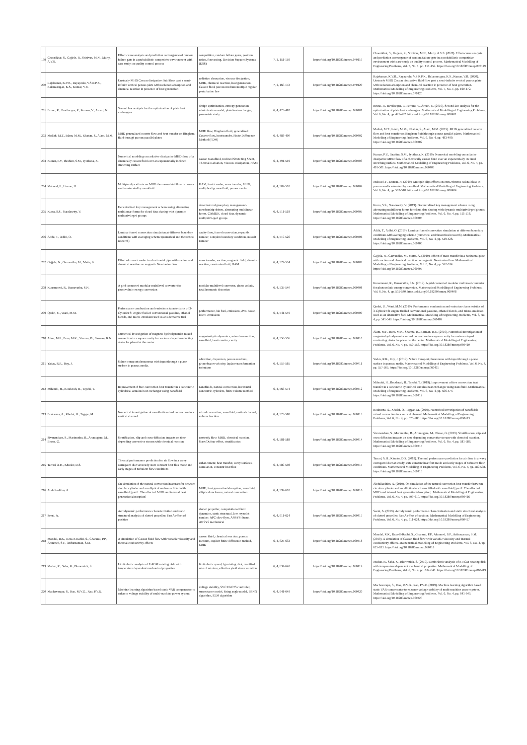| 199 | Choorikkat, S., Gajjele, R., Srinivas, M.N., Murty, A.V.S. | Effect-cause analysis and prediction convergence of random failure gate in a probabilistic competitive environment with case study on quality control process | competition, random failure gates, position ratios, forecasting, Decision Support Systems (DSS) | 7, 1, 151-159 | https://doi.org/10.18280/mmep.070119 | Choorikkat, S., Gajjele, R., Srinivas, M.N., Murty, A.V.S. (2020). Effect-cause analysis and prediction convergence of random failure gate in a probabilistic competitive environment with case study on quality control process. Mathematical Modelling of Engineering Problems, Vol. 7, No. 1, pp. 151-159. https://doi.org/10.18280/mmep.070119 |
| 200 | Rajakumar, K.V.B., Rayaprolu, V.S.R.P.K., Balamurugan, K.S., Kumar, V.B. | Unsteady MHD Casson dissipative fluid flow past a semi-infinite vertical porous plate with radiation absorption and chemical reaction in presence of heat generation | radiation absorption, viscous dissipation, MHD, chemical reaction, heat generation, Casson fluid, porous medium multiple regular perturbation law | 7, 1, 160-172 | https://doi.org/10.18280/mmep.070120 | Rajakumar, K.V.B., Rayaprolu, V.S.R.P.K., Balamurugan, K.S., Kumar, V.B. (2020). Unsteady MHD Casson dissipative fluid flow past a semi-infinite vertical porous plate with radiation absorption and chemical reaction in presence of heat generation. Mathematical Modelling of Engineering Problems, Vol. 7, No. 1, pp. 160-172. https://doi.org/10.18280/mmep.070120 |
| 201 | Bruno, R., Bevilacqua, P., Ferraro, V., Arcuri, N. | Second law analysis for the optimization of plate heat exchangers | design optimization, entropy generation minimization model, plate heat exchanger, parametric study | 6, 4, 475-482 | https://doi.org/10.18280/mmep.060401 | Bruno, R., Bevilacqua, P., Ferraro, V., Arcuri, N. (2019). Second law analysis for the optimization of plate heat exchangers. Mathematical Modelling of Engineering Problems, Vol. 6, No. 4, pp. 475-482. https://doi.org/10.18280/mmep.060401 |
| 202 | Mollah, M.T., Islam, M.M., Khatun, S., Alam, M.M. | MHD generalized couette flow and heat transfer on Bingham fluid through porous parallel plates | MHD flow, Bingham fluid, generalized Couette flow, heat transfer, Finite Difference Method (FDM) | 6, 4, 483-490 | https://doi.org/10.18280/mmep.060402 | Mollah, M.T., Islam, M.M., Khatun, S., Alam, M.M. (2019). MHD generalized couette flow and heat transfer on Bingham fluid through porous parallel plates. Mathematical Modelling of Engineering Problems, Vol. 6, No. 4, pp. 483-490. https://doi.org/10.18280/mmep.060402 |
| 203 | Kumar, P.V., Ibrahim, S.M., Jyothsna, K. | Numerical modeling on radiative dissipative MHD flow of a chemically casson fluid over an exponentially inclined stretching surface | casson Nanofluid, Inclined Stretching Sheet, Thermal Radiation, Viscous Dissipation, HAM | 6, 4, 491-501 | https://doi.org/10.18280/mmep.060403 | Kumar, P.V., Ibrahim, S.M., Jyothsna, K. (2019). Numerical modeling on radiative dissipative MHD flow of a chemically casson fluid over an exponentially inclined stretching surface. Mathematical Modelling of Engineering Problems, Vol. 6, No. 4, pp. 491-501. https://doi.org/10.18280/mmep.060403 |
| 204 | Mabood, F., Usman, H. | Multiple slips effects on MHD thermo-solutal flow in porous media saturated by nanofluid | HAM, heat transfer, mass transfer, MHD, multiple slip, nanofluid, porous media | 6, 4, 502-510 | https://doi.org/10.18280/mmep.060404 | Mabood, F., Usman, H. (2019). Multiple slips effects on MHD thermo-solutal flow in porous media saturated by nanofluid. Mathematical Modelling of Engineering Problems, Vol. 6, No. 4, pp. 502-510. https://doi.org/10.18280/mmep.060404 |
| 205 | Kurra, S.S., Naralasetty, V. | Decentralized key management scheme using alternating multilinear forms for cloud data sharing with dynamic multiprivileged groups | decentralized group key management-membership driven, alternating multilinear forms, CAMDH, cloud data, dynamic multiprivileged groups | 6, 4, 511-518 | https://doi.org/10.18280/mmep.060405 | Kurra, S.S., Naralasetty, V. (2019). Decentralized key management scheme using alternating multilinear forms for cloud data sharing with dynamic multiprivileged groups. Mathematical Modelling of Engineering Problems, Vol. 6, No. 4, pp. 511-518. https://doi.org/10.18280/mmep.060405 |
| 206 | Adibi, T., Adibi, O. | Laminar forced convection simulation at different boundary conditions with averaging scheme (numerical and theoretical research) | cavity flow, forced convection, reynolds number, complex boundary condition, nusselt number | 6, 4, 519-526 | https://doi.org/10.18280/mmep.060406 | Adibi, T., Adibi, O. (2019). Laminar forced convection simulation at different boundary conditions with averaging scheme (numerical and theoretical research). Mathematical Modelling of Engineering Problems, Vol. 6, No. 4, pp. 519-526. https://doi.org/10.18280/mmep.060406 |
| 207 | Gajjela, N., Garvandha, M., Matta, A. | Effect of mass transfer in a horizontal pipe with suction and chemical reaction on magnetic Newtonian flow | mass transfer, suction, magnetic field, chemical reaction, newtonian fluid, HAM | 6, 4, 527-534 | https://doi.org/10.18280/mmep.060407 | Gajjela, N., Garvandha, M., Matta, A. (2019). Effect of mass transfer in a horizontal pipe with suction and chemical reaction on magnetic Newtonian flow. Mathematical Modelling of Engineering Problems, Vol. 6, No. 4, pp. 527-534. https://doi.org/10.18280/mmep.060407 |
| 208 | Kunamneni, R., Ramavathu, S.N. | A grid connected modular multilevel converter for photovoltaic energy conversion | modular multilevel converter, photo voltaic, total harmonic distortion | 6, 4, 535-540 | https://doi.org/10.18280/mmep.060408 | Kunamneni, R., Ramavathu, S.N. (2019). A grid connected modular multilevel converter for photovoltaic energy conversion. Mathematical Modelling of Engineering Problems, Vol. 6, No. 4, pp. 535-540. https://doi.org/10.18280/mmep.060408 |
| 209 | Qadiri, U., Wani, M.M. | Performance combustion and emission characteristics of 3-Cylinder SI engine fuelled conventional gasoline, ethanol blends, and micro-emulsion used as an alternative fuel | performance, bio fuel, emissions, AVL boost, micro-emulsions | 6, 4, 541-549 | https://doi.org/10.18280/mmep.060409 | Qadiri, U., Wani, M.M. (2019). Performance combustion and emission characteristics of 3-Cylinder SI engine fuelled conventional gasoline, ethanol blends, and micro-emulsion used as an alternative fuel. Mathematical Modelling of Engineering Problems, Vol. 6, No. 4, pp. 541-549. https://doi.org/10.18280/mmep.060409 |
| 210 | Alam, M.F., Bora, M.K., Sharma, B., Barman, R.N. | Numerical investigation of magneto-hydrodynamics mixed convection in a square cavity for various shaped conducting obstacles placed at the center | magneto-hydrodynamics, mixed convection, nanofluid, heat transfer, cavity | 6, 4, 550-556 | https://doi.org/10.18280/mmep.060410 | Alam, M.F., Bora, M.K., Sharma, B., Barman, R.N. (2019). Numerical investigation of magneto-hydrodynamics mixed convection in a square cavity for various shaped conducting obstacles placed at the center. Mathematical Modelling of Engineering Problems, Vol. 6, No. 4, pp. 550-556. https://doi.org/10.18280/mmep.060410 |
| 211 | Yadav, R.R., Roy, J. | Solute transport phenomena with input through a plane surface in porous media. | advection, dispersion, porous medium, groundwater velocity, laplace transformation technique | 6, 4, 557-565 | https://doi.org/10.18280/mmep.060411 | Yadav, R.R., Roy, J. (2019). Solute transport phenomena with input through a plane surface in porous media. Mathematical Modelling of Engineering Problems, Vol. 6, No. 4, pp. 557-565. https://doi.org/10.18280/mmep.060411 |
| 212 | Mihoubi, H., Bouderah, B., Tayebi, T. | Improvement of free convection heat transfer in a concentric cylindrical annulus heat exchanger using nanofluid | nanofluids, natural convection, horizontal concentric cylinders, finite volume method | 6, 4, 566-574 | https://doi.org/10.18280/mmep.060412 | Mihoubi, H., Bouderah, B., Tayebi, T. (2019). Improvement of free convection heat transfer in a concentric cylindrical annulus heat exchanger using nanofluid. Mathematical Modelling of Engineering Problems, Vol. 6, No. 4, pp. 566-574. https://doi.org/10.18280/mmep.060412 |
| 213 | Bouhezza, A., Kholai, O., Teggar, M. | Numerical investigation of nanofluids mixed convection in a vertical channel | mixed convection, nanofluid, vertical channel, volume fraction | 6, 4, 575-580 | https://doi.org/10.18280/mmep.060413 | Bouhezza, A., Kholai, O., Teggar, M. (2019). Numerical investigation of nanofluids mixed convection in a vertical channel. Mathematical Modelling of Engineering Problems, Vol. 6, No. 4, pp. 575-580. https://doi.org/10.18280/mmep.060413 |
| 214 | Sivanandam, S., Marimuthu, B., Arumugam, M., Bhose, G. | Stratification, slip and cross diffusion impacts on time depending convective stream with chemical reaction | unsteady flow, MHD, chemical reaction, Soret/Dufour effect, stratification | 6, 4, 581-588 | https://doi.org/10.18280/mmep.060414 | Sivanandam, S., Marimuthu, B., Arumugam, M., Bhose, G. (2019). Stratification, slip and cross diffusion impacts on time depending convective stream with chemical reaction. Mathematical Modelling of Engineering Problems, Vol. 6, No. 4, pp. 581-588. https://doi.org/10.18280/mmep.060414 |
| 215 | Tarrad, A.H., Khudor, D.S. | Thermal performance prediction for air flow in a wavy corrugated duct at steady-state constant heat flux mode and early stages of turbulent flow conditions | enhancement, heat transfer, wavy surfaces, correlation, constant heat flux | 6, 4, 589-598 | https://doi.org/10.18280/mmep.060415 | Tarrad, A.H., Khudor, D.S. (2019). Thermal performance prediction for air flow in a wavy corrugated duct at steady-state constant heat flux mode and early stages of turbulent flow conditions. Mathematical Modelling of Engineering Problems, Vol. 6, No. 4, pp. 589-598. https://doi.org/10.18280/mmep.060415 |
| 216 | Abdulkadhim, A. | On simulation of the natural convection heat transfer between circular cylinder and an elliptical enclosure filled with nanofluid [part I: The effect of MHD and internal heat generation/absorption] | MHD, heat generation/absorption, nanofluid, elliptical enclosure, natural convection | 6, 4, 599-610 | https://doi.org/10.18280/mmep.060416 | Abdulkadhim, A. (2019). On simulation of the natural convection heat transfer between circular cylinder and an elliptical enclosure filled with nanofluid [part I: The effect of MHD and internal heat generation/absorption]. Mathematical Modelling of Engineering Problems, Vol. 6, No. 4, pp. 599-610. https://doi.org/10.18280/mmep.060416 |
| 217 | Seeni, A. | Aerodynamic performance characterization and static structural analysis of slotted propeller: Part A effect of position | slotted propeller, computational fluid dynamics, static structural, low reynolds number, APC slow flyer, ANSYS fluent, ANSYS mechanical | 6, 4, 611-624 | https://doi.org/10.18280/mmep.060417 | Seeni, A. (2019). Aerodynamic performance characterization and static structural analysis of slotted propeller: Part A effect of position. Mathematical Modelling of Engineering Problems, Vol. 6, No. 4, pp. 611-624. https://doi.org/10.18280/mmep.060417 |
| 218 | Mondal, R.K., Reza-E-Rabbi, S., Gharami, P.P., Ahmmed, S.F., Arifuzzaman, S.M. | A simulation of Casson fluid flow with variable viscosity and thermal conductivity effects | casson fluid, chemical reaction, porous medium, explicit finite difference method, MHD | 6, 4, 625-633 | https://doi.org/10.18280/mmep.060418 | Mondal, R.K., Reza-E-Rabbi, S., Gharami, P.P., Ahmmed, S.F., Arifuzzaman, S.M. (2019). A simulation of Casson fluid flow with variable viscosity and thermal conductivity effects. Mathematical Modelling of Engineering Problems, Vol. 6, No. 4, pp. 625-633. https://doi.org/10.18280/mmep.060418 |
| 219 | Madan, R., Saha, K., Bhowmick, S. | Limit elastic analysis of E-FGM rotating disk with temperature dependent mechanical properties | limit elastic speed, fg rotating disk, modified rule of mixture, effective yield stress variation | 6, 4, 634-640 | https://doi.org/10.18280/mmep.060419 | Madan, R., Saha, K., Bhowmick, S. (2019). Limit elastic analysis of E-FGM rotating disk with temperature dependent mechanical properties. Mathematical Modelling of Engineering Problems, Vol. 6, No. 4, pp. 634-640. https://doi.org/10.18280/mmep.060419 |
| 220 | Machavarapu, S., Rao, M.V.G., Rao, P.V.R. | Machine learning algorithm based static VAR compensator to enhance voltage stability of multi-machine power system | voltage stability, SVC FACTS controller, susceptance model, firing angle model, BPNN algorithm, ELM algorithm | 6, 4, 641-649 | https://doi.org/10.18280/mmep.060420 | Machavarapu, S., Rao, M.V.G., Rao, P.V.R. (2019). Machine learning algorithm based static VAR compensator to enhance voltage stability of multi-machine power system. Mathematical Modelling of Engineering Problems, Vol. 6, No. 4, pp. 641-649. https://doi.org/10.18280/mmep.060420 |